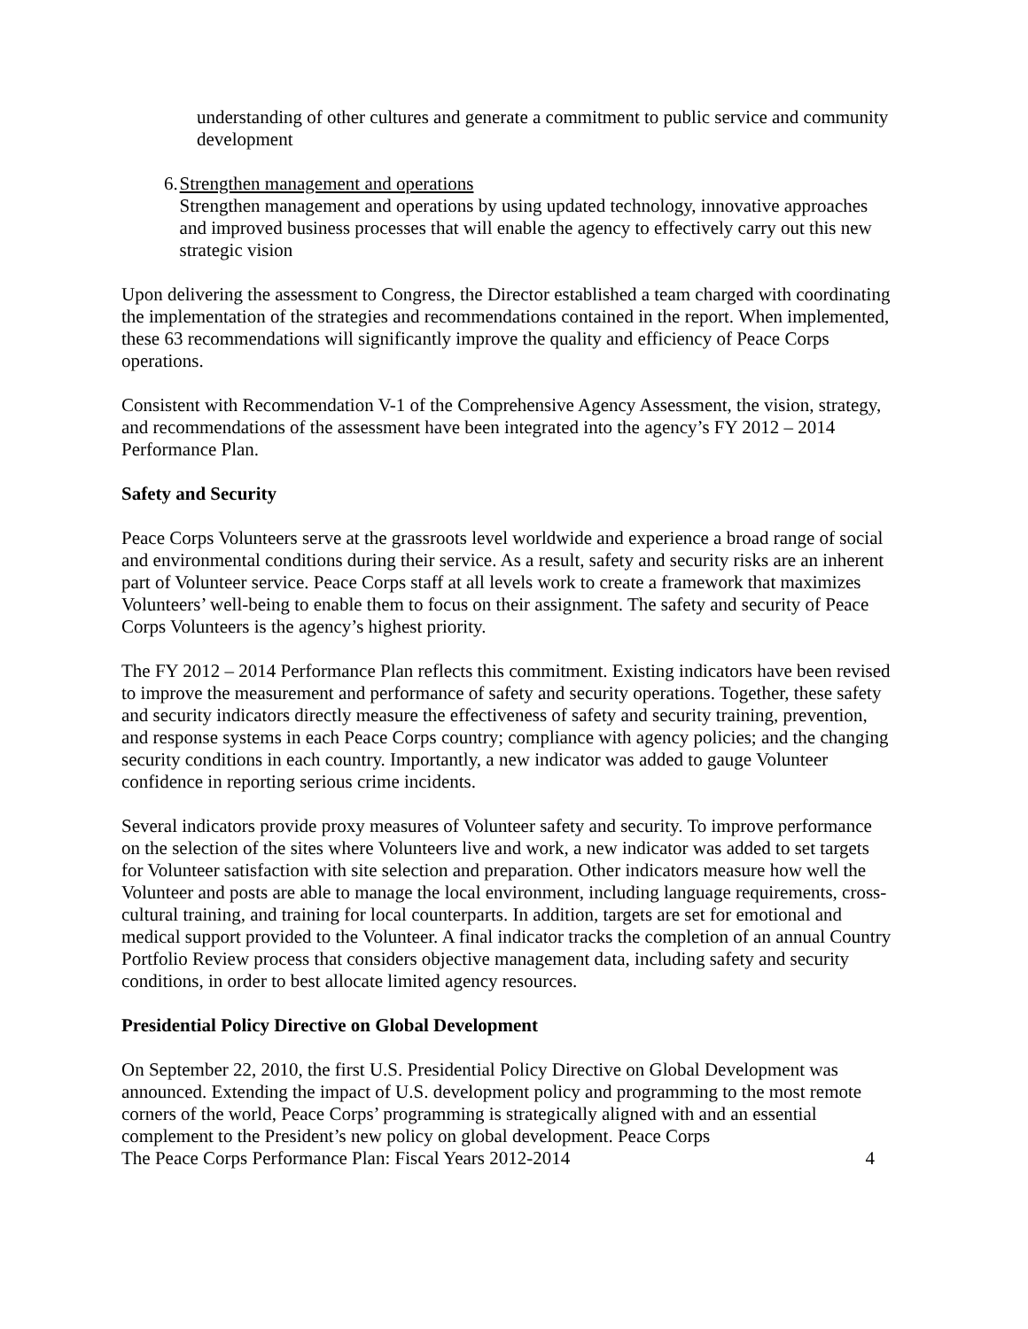understanding of other cultures and generate a commitment to public service and community development
6. Strengthen management and operations
Strengthen management and operations by using updated technology, innovative approaches and improved business processes that will enable the agency to effectively carry out this new strategic vision
Upon delivering the assessment to Congress, the Director established a team charged with coordinating the implementation of the strategies and recommendations contained in the report. When implemented, these 63 recommendations will significantly improve the quality and efficiency of Peace Corps operations.
Consistent with Recommendation V-1 of the Comprehensive Agency Assessment, the vision, strategy, and recommendations of the assessment have been integrated into the agency’s FY 2012 – 2014 Performance Plan.
Safety and Security
Peace Corps Volunteers serve at the grassroots level worldwide and experience a broad range of social and environmental conditions during their service. As a result, safety and security risks are an inherent part of Volunteer service. Peace Corps staff at all levels work to create a framework that maximizes Volunteers’ well-being to enable them to focus on their assignment. The safety and security of Peace Corps Volunteers is the agency’s highest priority.
The FY 2012 – 2014 Performance Plan reflects this commitment. Existing indicators have been revised to improve the measurement and performance of safety and security operations. Together, these safety and security indicators directly measure the effectiveness of safety and security training, prevention, and response systems in each Peace Corps country; compliance with agency policies; and the changing security conditions in each country. Importantly, a new indicator was added to gauge Volunteer confidence in reporting serious crime incidents.
Several indicators provide proxy measures of Volunteer safety and security. To improve performance on the selection of the sites where Volunteers live and work, a new indicator was added to set targets for Volunteer satisfaction with site selection and preparation. Other indicators measure how well the Volunteer and posts are able to manage the local environment, including language requirements, cross-cultural training, and training for local counterparts. In addition, targets are set for emotional and medical support provided to the Volunteer. A final indicator tracks the completion of an annual Country Portfolio Review process that considers objective management data, including safety and security conditions, in order to best allocate limited agency resources.
Presidential Policy Directive on Global Development
On September 22, 2010, the first U.S. Presidential Policy Directive on Global Development was announced. Extending the impact of U.S. development policy and programming to the most remote corners of the world, Peace Corps’ programming is strategically aligned with and an essential complement to the President’s new policy on global development. Peace Corps
The Peace Corps Performance Plan: Fiscal Years 2012-2014 4